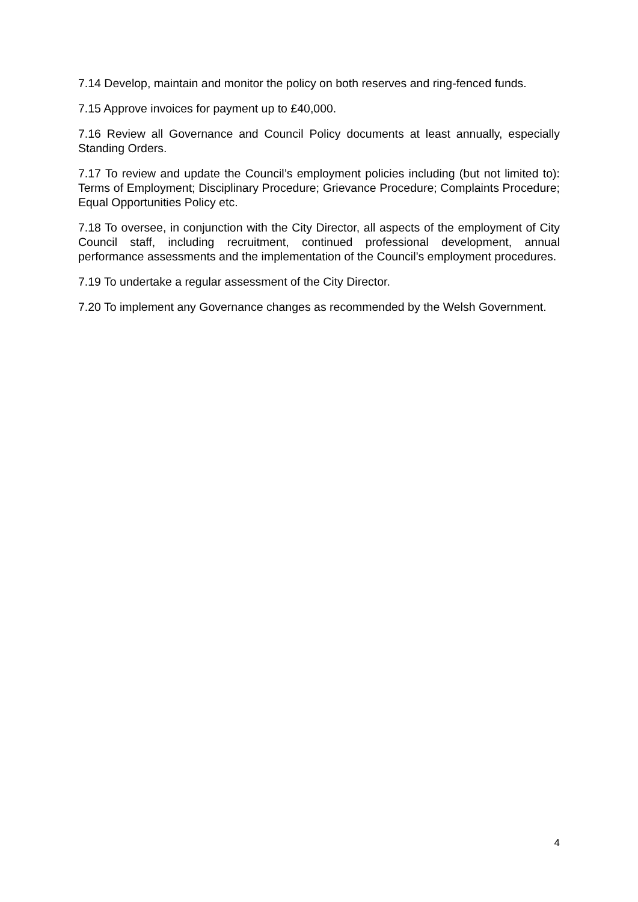7.14 Develop, maintain and monitor the policy on both reserves and ring-fenced funds.
7.15 Approve invoices for payment up to £40,000.
7.16 Review all Governance and Council Policy documents at least annually, especially Standing Orders.
7.17 To review and update the Council’s employment policies including (but not limited to): Terms of Employment; Disciplinary Procedure; Grievance Procedure; Complaints Procedure; Equal Opportunities Policy etc.
7.18 To oversee, in conjunction with the City Director, all aspects of the employment of City Council staff, including recruitment, continued professional development, annual performance assessments and the implementation of the Council’s employment procedures.
7.19 To undertake a regular assessment of the City Director.
7.20 To implement any Governance changes as recommended by the Welsh Government.
4